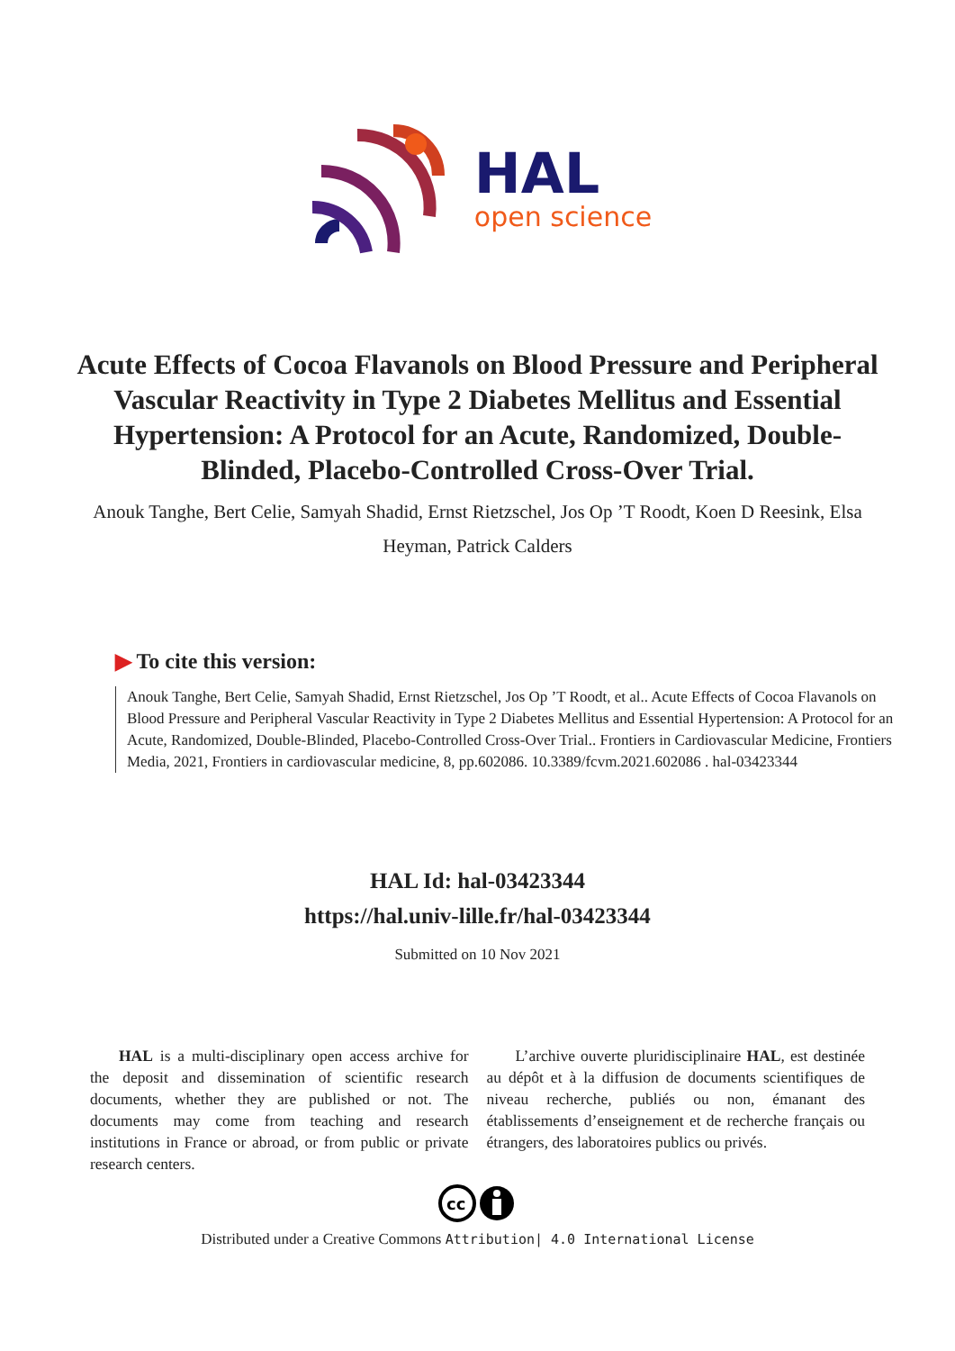HAL
open science
Acute Effects of Cocoa Flavanols on Blood Pressure and Peripheral Vascular Reactivity in Type 2 Diabetes Mellitus and Essential Hypertension: A Protocol for an Acute, Randomized, Double-Blinded, Placebo-Controlled Cross-Over Trial.
Anouk Tanghe, Bert Celie, Samyah Shadid, Ernst Rietzschel, Jos Op ’T Roodt, Koen D Reesink, Elsa Heyman, Patrick Calders
▶ To cite this version:
Anouk Tanghe, Bert Celie, Samyah Shadid, Ernst Rietzschel, Jos Op ’T Roodt, et al.. Acute Effects of Cocoa Flavanols on Blood Pressure and Peripheral Vascular Reactivity in Type 2 Diabetes Mellitus and Essential Hypertension: A Protocol for an Acute, Randomized, Double-Blinded, Placebo-Controlled Cross-Over Trial.. Frontiers in Cardiovascular Medicine, Frontiers Media, 2021, Frontiers in cardiovascular medicine, 8, pp.602086. 10.3389/fcvm.2021.602086 . hal-03423344
HAL Id: hal-03423344
https://hal.univ-lille.fr/hal-03423344
Submitted on 10 Nov 2021
HAL is a multi-disciplinary open access archive for the deposit and dissemination of scientific research documents, whether they are published or not. The documents may come from teaching and research institutions in France or abroad, or from public or private research centers.
L’archive ouverte pluridisciplinaire HAL, est destinée au dépôt et à la diffusion de documents scientifiques de niveau recherche, publiés ou non, émanant des établissements d’enseignement et de recherche français ou étrangers, des laboratoires publics ou privés.
cc
Distributed under a Creative Commons Attribution| 4.0 International License